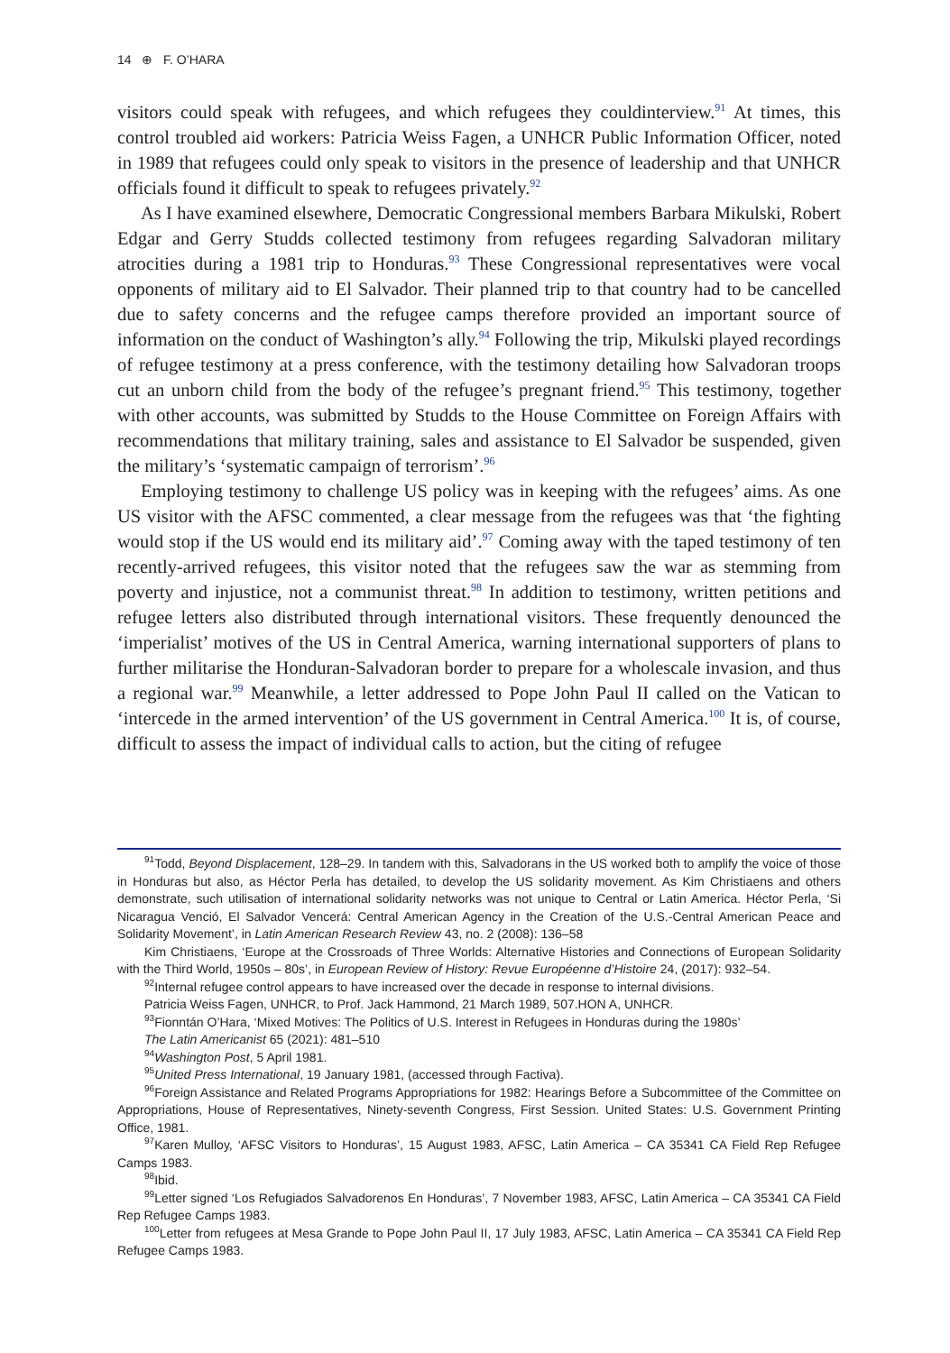14 ⊕ F. O’HARA
visitors could speak with refugees, and which refugees they couldinterview.<sup>91</sup> At times, this control troubled aid workers: Patricia Weiss Fagen, a UNHCR Public Information Officer, noted in 1989 that refugees could only speak to visitors in the presence of leadership and that UNHCR officials found it difficult to speak to refugees privately.<sup>92</sup>
As I have examined elsewhere, Democratic Congressional members Barbara Mikulski, Robert Edgar and Gerry Studds collected testimony from refugees regarding Salvadoran military atrocities during a 1981 trip to Honduras.<sup>93</sup> These Congressional representatives were vocal opponents of military aid to El Salvador. Their planned trip to that country had to be cancelled due to safety concerns and the refugee camps therefore provided an important source of information on the conduct of Washington’s ally.<sup>94</sup> Following the trip, Mikulski played recordings of refugee testimony at a press conference, with the testimony detailing how Salvadoran troops cut an unborn child from the body of the refugee’s pregnant friend.<sup>95</sup> This testimony, together with other accounts, was submitted by Studds to the House Committee on Foreign Affairs with recommendations that military training, sales and assistance to El Salvador be suspended, given the military’s ‘systematic campaign of terrorism’.<sup>96</sup>
Employing testimony to challenge US policy was in keeping with the refugees’ aims. As one US visitor with the AFSC commented, a clear message from the refugees was that ‘the fighting would stop if the US would end its military aid’.<sup>97</sup> Coming away with the taped testimony of ten recently-arrived refugees, this visitor noted that the refugees saw the war as stemming from poverty and injustice, not a communist threat.<sup>98</sup> In addition to testimony, written petitions and refugee letters also distributed through international visitors. These frequently denounced the ‘imperialist’ motives of the US in Central America, warning international supporters of plans to further militarise the Honduran-Salvadoran border to prepare for a wholescale invasion, and thus a regional war.<sup>99</sup> Meanwhile, a letter addressed to Pope John Paul II called on the Vatican to ‘intercede in the armed intervention’ of the US government in Central America.<sup>100</sup> It is, of course, difficult to assess the impact of individual calls to action, but the citing of refugee
<sup>91</sup> Todd, Beyond Displacement, 128–29. In tandem with this, Salvadorans in the US worked both to amplify the voice of those in Honduras but also, as Héctor Perla has detailed, to develop the US solidarity movement. As Kim Christiaens and others demonstrate, such utilisation of international solidarity networks was not unique to Central or Latin America. Héctor Perla, ‘Si Nicaragua Venció, El Salvador Vencerá: Central American Agency in the Creation of the U.S.-Central American Peace and Solidarity Movement’, in Latin American Research Review 43, no. 2 (2008): 136–58
Kim Christiaens, ‘Europe at the Crossroads of Three Worlds: Alternative Histories and Connections of European Solidarity with the Third World, 1950s – 80s’, in European Review of History: Revue Européenne d’Histoire 24, (2017): 932–54.
<sup>92</sup> Internal refugee control appears to have increased over the decade in response to internal divisions.
Patricia Weiss Fagen, UNHCR, to Prof. Jack Hammond, 21 March 1989, 507.HON A, UNHCR.
<sup>93</sup> Fionntán O’Hara, ‘Mixed Motives: The Politics of U.S. Interest in Refugees in Honduras during the 1980s’
The Latin Americanist 65 (2021): 481–510
<sup>94</sup> Washington Post, 5 April 1981.
<sup>95</sup> United Press International, 19 January 1981, (accessed through Factiva).
<sup>96</sup> Foreign Assistance and Related Programs Appropriations for 1982: Hearings Before a Subcommittee of the Committee on Appropriations, House of Representatives, Ninety-seventh Congress, First Session. United States: U.S. Government Printing Office, 1981.
<sup>97</sup> Karen Mulloy, ‘AFSC Visitors to Honduras’, 15 August 1983, AFSC, Latin America – CA 35341 CA Field Rep Refugee Camps 1983.
<sup>98</sup> Ibid.
<sup>99</sup> Letter signed ‘Los Refugiados Salvadorenos En Honduras’, 7 November 1983, AFSC, Latin America – CA 35341 CA Field Rep Refugee Camps 1983.
<sup>100</sup> Letter from refugees at Mesa Grande to Pope John Paul II, 17 July 1983, AFSC, Latin America – CA 35341 CA Field Rep Refugee Camps 1983.